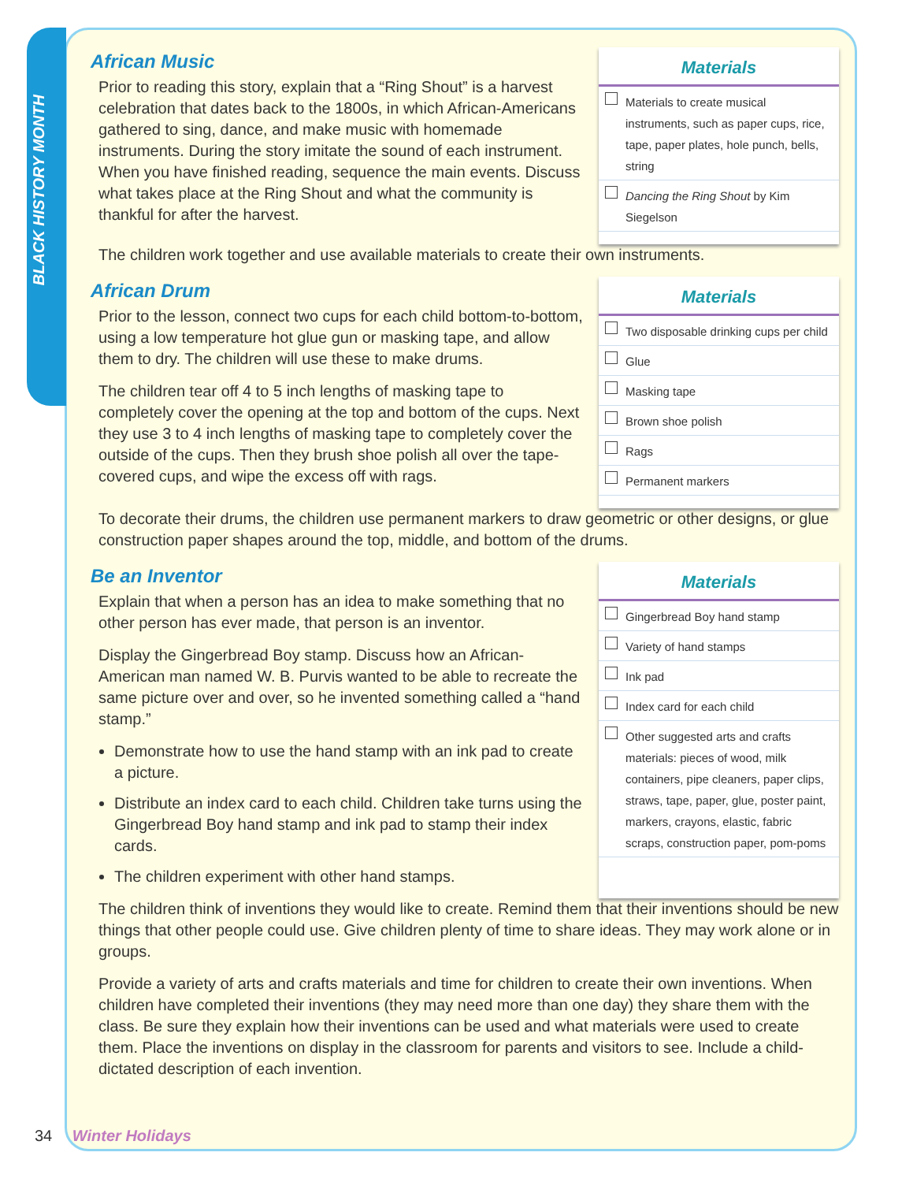BLACK HISTORY MONTH
African Music
Prior to reading this story, explain that a “Ring Shout” is a harvest celebration that dates back to the 1800s, in which African-Americans gathered to sing, dance, and make music with homemade instruments. During the story imitate the sound of each instrument. When you have finished reading, sequence the main events. Discuss what takes place at the Ring Shout and what the community is thankful for after the harvest.
Materials
Materials to create musical instruments, such as paper cups, rice, tape, paper plates, hole punch, bells, string
Dancing the Ring Shout by Kim Siegelson
The children work together and use available materials to create their own instruments.
African Drum
Prior to the lesson, connect two cups for each child bottom-to-bottom, using a low temperature hot glue gun or masking tape, and allow them to dry. The children will use these to make drums.
The children tear off 4 to 5 inch lengths of masking tape to completely cover the opening at the top and bottom of the cups. Next they use 3 to 4 inch lengths of masking tape to completely cover the outside of the cups. Then they brush shoe polish all over the tape-covered cups, and wipe the excess off with rags.
Materials
Two disposable drinking cups per child
Glue
Masking tape
Brown shoe polish
Rags
Permanent markers
To decorate their drums, the children use permanent markers to draw geometric or other designs, or glue construction paper shapes around the top, middle, and bottom of the drums.
Be an Inventor
Explain that when a person has an idea to make something that no other person has ever made, that person is an inventor.
Display the Gingerbread Boy stamp. Discuss how an African-American man named W. B. Purvis wanted to be able to recreate the same picture over and over, so he invented something called a “hand stamp.”
Demonstrate how to use the hand stamp with an ink pad to create a picture.
Distribute an index card to each child. Children take turns using the Gingerbread Boy hand stamp and ink pad to stamp their index cards.
The children experiment with other hand stamps.
Materials
Gingerbread Boy hand stamp
Variety of hand stamps
Ink pad
Index card for each child
Other suggested arts and crafts materials: pieces of wood, milk containers, pipe cleaners, paper clips, straws, tape, paper, glue, poster paint, markers, crayons, elastic, fabric scraps, construction paper, pom-poms
The children think of inventions they would like to create. Remind them that their inventions should be new things that other people could use. Give children plenty of time to share ideas. They may work alone or in groups.
Provide a variety of arts and crafts materials and time for children to create their own inventions. When children have completed their inventions (they may need more than one day) they share them with the class. Be sure they explain how their inventions can be used and what materials were used to create them. Place the inventions on display in the classroom for parents and visitors to see. Include a child-dictated description of each invention.
34 Winter Holidays